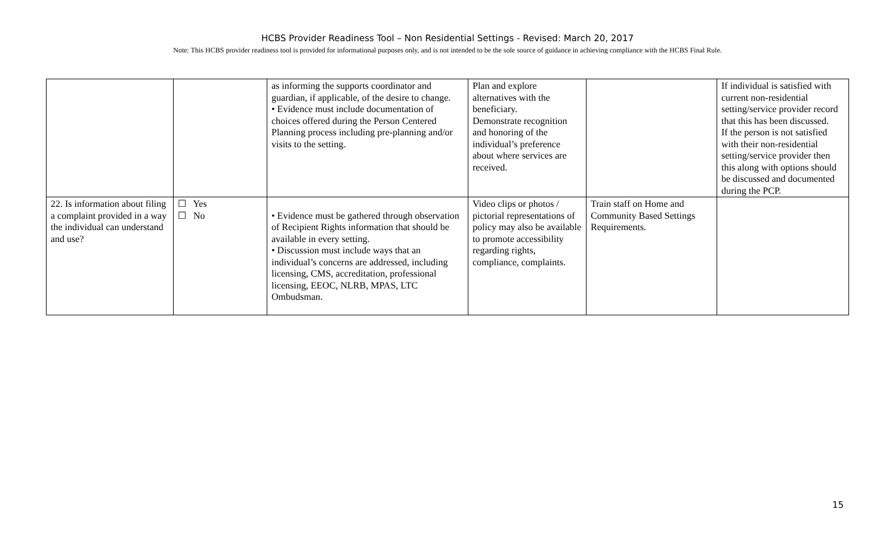HCBS Provider Readiness Tool – Non Residential Settings - Revised: March 20, 2017
Note: This HCBS provider readiness tool is provided for informational purposes only, and is not intended to be the sole source of guidance in achieving compliance with the HCBS Final Rule.
| | | as informing the supports coordinator and guardian, if applicable, of the desire to change. • Evidence must include documentation of choices offered during the Person Centered Planning process including pre-planning and/or visits to the setting. | Plan and explore alternatives with the beneficiary. Demonstrate recognition and honoring of the individual’s preference about where services are received. | | If individual is satisfied with current non-residential setting/service provider record that this has been discussed. If the person is not satisfied with their non-residential setting/service provider then this along with options should be discussed and documented during the PCP. |
| 22. Is information about filing a complaint provided in a way the individual can understand and use? | ☐ Yes ☐ No | • Evidence must be gathered through observation of Recipient Rights information that should be available in every setting. • Discussion must include ways that an individual’s concerns are addressed, including licensing, CMS, accreditation, professional licensing, EEOC, NLRB, MPAS, LTC Ombudsman. | Video clips or photos / pictorial representations of policy may also be available to promote accessibility regarding rights, compliance, complaints. | Train staff on Home and Community Based Settings Requirements. | |
15